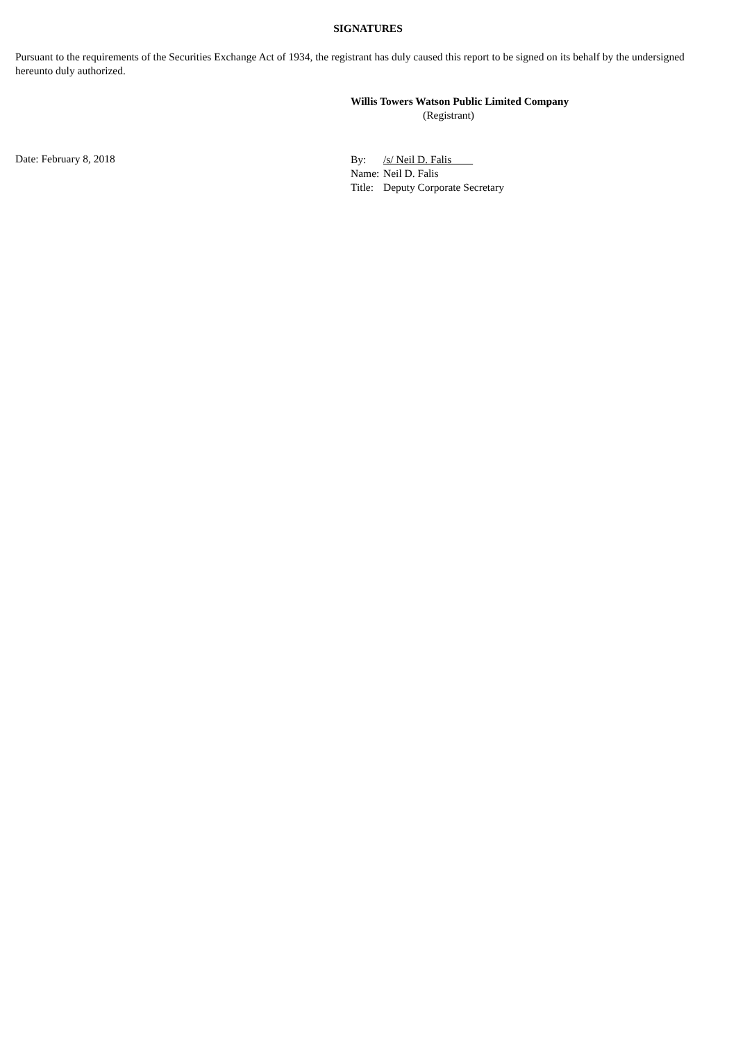SIGNATURES
Pursuant to the requirements of the Securities Exchange Act of 1934, the registrant has duly caused this report to be signed on its behalf by the undersigned hereunto duly authorized.
Willis Towers Watson Public Limited Company
(Registrant)
Date: February 8, 2018
| By: | /s/ Neil D. Falis |
| Name: | Neil D. Falis |
| Title: | Deputy Corporate Secretary |